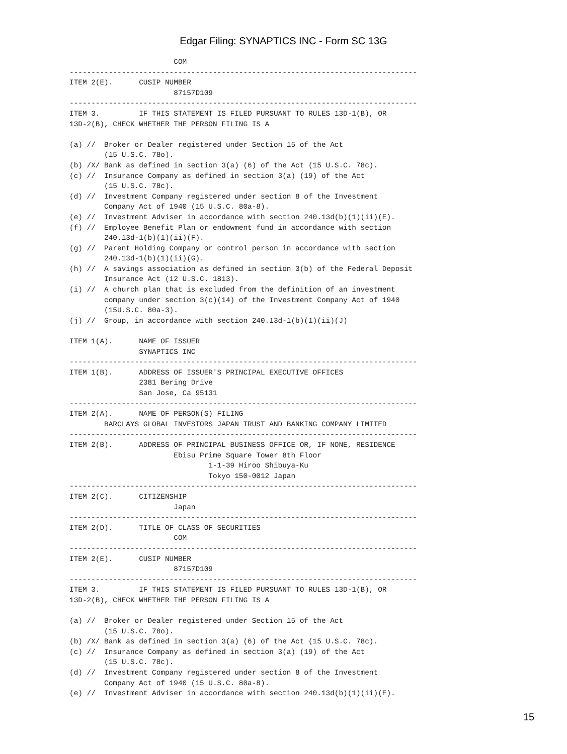Edgar Filing: SYNAPTICS INC - Form SC 13G
                        COM
--------------------------------------------------------------------------------
ITEM 2(E).      CUSIP NUMBER
                        87157D109
--------------------------------------------------------------------------------
ITEM 3.         IF THIS STATEMENT IS FILED PURSUANT TO RULES 13D-1(B), OR
13D-2(B), CHECK WHETHER THE PERSON FILING IS A

(a) //  Broker or Dealer registered under Section 15 of the Act
        (15 U.S.C. 78o).
(b) /X/ Bank as defined in section 3(a) (6) of the Act (15 U.S.C. 78c).
(c) //  Insurance Company as defined in section 3(a) (19) of the Act
        (15 U.S.C. 78c).
(d) //  Investment Company registered under section 8 of the Investment
        Company Act of 1940 (15 U.S.C. 80a-8).
(e) //  Investment Adviser in accordance with section 240.13d(b)(1)(ii)(E).
(f) //  Employee Benefit Plan or endowment fund in accordance with section
        240.13d-1(b)(1)(ii)(F).
(g) //  Parent Holding Company or control person in accordance with section
        240.13d-1(b)(1)(ii)(G).
(h) //  A savings association as defined in section 3(b) of the Federal Deposit
        Insurance Act (12 U.S.C. 1813).
(i) //  A church plan that is excluded from the definition of an investment
        company under section 3(c)(14) of the Investment Company Act of 1940
        (15U.S.C. 80a-3).
(j) //  Group, in accordance with section 240.13d-1(b)(1)(ii)(J)

ITEM 1(A).      NAME OF ISSUER
                SYNAPTICS INC
--------------------------------------------------------------------------------
ITEM 1(B).      ADDRESS OF ISSUER'S PRINCIPAL EXECUTIVE OFFICES
                2381 Bering Drive
                San Jose, Ca 95131
--------------------------------------------------------------------------------
ITEM 2(A).      NAME OF PERSON(S) FILING
        BARCLAYS GLOBAL INVESTORS JAPAN TRUST AND BANKING COMPANY LIMITED
--------------------------------------------------------------------------------
ITEM 2(B).      ADDRESS OF PRINCIPAL BUSINESS OFFICE OR, IF NONE, RESIDENCE
                        Ebisu Prime Square Tower 8th Floor
                                1-1-39 Hiroo Shibuya-Ku
                                Tokyo 150-0012 Japan
--------------------------------------------------------------------------------
ITEM 2(C).      CITIZENSHIP
                        Japan
--------------------------------------------------------------------------------
ITEM 2(D).      TITLE OF CLASS OF SECURITIES
                        COM
--------------------------------------------------------------------------------
ITEM 2(E).      CUSIP NUMBER
                        87157D109
--------------------------------------------------------------------------------
ITEM 3.         IF THIS STATEMENT IS FILED PURSUANT TO RULES 13D-1(B), OR
13D-2(B), CHECK WHETHER THE PERSON FILING IS A

(a) //  Broker or Dealer registered under Section 15 of the Act
        (15 U.S.C. 78o).
(b) /X/ Bank as defined in section 3(a) (6) of the Act (15 U.S.C. 78c).
(c) //  Insurance Company as defined in section 3(a) (19) of the Act
        (15 U.S.C. 78c).
(d) //  Investment Company registered under section 8 of the Investment
        Company Act of 1940 (15 U.S.C. 80a-8).
(e) //  Investment Adviser in accordance with section 240.13d(b)(1)(ii)(E).
15